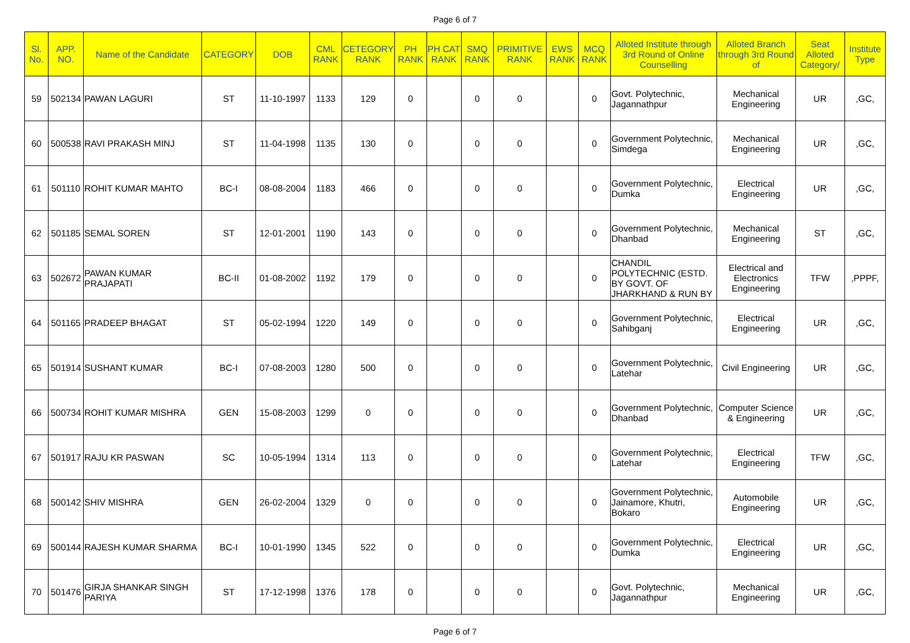Page 6 of 7
| Sl. No. | APP. NO. | Name of the Candidate | CATEGORY | DOB | CML RANK | CETEGORY RANK | PH RANK | PH CAT RANK | SMQ RANK | PRIMITIVE RANK | EWS RANK | MCQ RANK | Alloted Institute through 3rd Round of Online Counselling | Alloted Branch through 3rd Round of | Seat Alloted Category/ | Institute Type |
| --- | --- | --- | --- | --- | --- | --- | --- | --- | --- | --- | --- | --- | --- | --- | --- | --- |
| 59 | 502134 | PAWAN LAGURI | ST | 11-10-1997 | 1133 | 129 | 0 | | 0 | 0 | | 0 | Govt. Polytechnic, Jagannathpur | Mechanical Engineering | UR | ,GC, |
| 60 | 500538 | RAVI PRAKASH MINJ | ST | 11-04-1998 | 1135 | 130 | 0 | | 0 | 0 | | 0 | Government Polytechnic, Simdega | Mechanical Engineering | UR | ,GC, |
| 61 | 501110 | ROHIT KUMAR MAHTO | BC-I | 08-08-2004 | 1183 | 466 | 0 | | 0 | 0 | | 0 | Government Polytechnic, Dumka | Electrical Engineering | UR | ,GC, |
| 62 | 501185 | SEMAL SOREN | ST | 12-01-2001 | 1190 | 143 | 0 | | 0 | 0 | | 0 | Government Polytechnic, Dhanbad | Mechanical Engineering | ST | ,GC, |
| 63 | 502672 | PAWAN KUMAR PRAJAPATI | BC-II | 01-08-2002 | 1192 | 179 | 0 | | 0 | 0 | | 0 | CHANDIL POLYTECHNIC (ESTD. BY GOVT. OF JHARKHAND & RUN BY | Electrical and Electronics Engineering | TFW | ,PPPF, |
| 64 | 501165 | PRADEEP BHAGAT | ST | 05-02-1994 | 1220 | 149 | 0 | | 0 | 0 | | 0 | Government Polytechnic, Sahibganj | Electrical Engineering | UR | ,GC, |
| 65 | 501914 | SUSHANT KUMAR | BC-I | 07-08-2003 | 1280 | 500 | 0 | | 0 | 0 | | 0 | Government Polytechnic, Latehar | Civil Engineering | UR | ,GC, |
| 66 | 500734 | ROHIT KUMAR MISHRA | GEN | 15-08-2003 | 1299 | 0 | 0 | | 0 | 0 | | 0 | Government Polytechnic, Dhanbad | Computer Science & Engineering | UR | ,GC, |
| 67 | 501917 | RAJU KR PASWAN | SC | 10-05-1994 | 1314 | 113 | 0 | | 0 | 0 | | 0 | Government Polytechnic, Latehar | Electrical Engineering | TFW | ,GC, |
| 68 | 500142 | SHIV MISHRA | GEN | 26-02-2004 | 1329 | 0 | 0 | | 0 | 0 | | 0 | Government Polytechnic, Jainamore, Khutri, Bokaro | Automobile Engineering | UR | ,GC, |
| 69 | 500144 | RAJESH KUMAR SHARMA | BC-I | 10-01-1990 | 1345 | 522 | 0 | | 0 | 0 | | 0 | Government Polytechnic, Dumka | Electrical Engineering | UR | ,GC, |
| 70 | 501476 | GIRJA SHANKAR SINGH PARIYA | ST | 17-12-1998 | 1376 | 178 | 0 | | 0 | 0 | | 0 | Govt. Polytechnic, Jagannathpur | Mechanical Engineering | UR | ,GC, |
Page 6 of 7